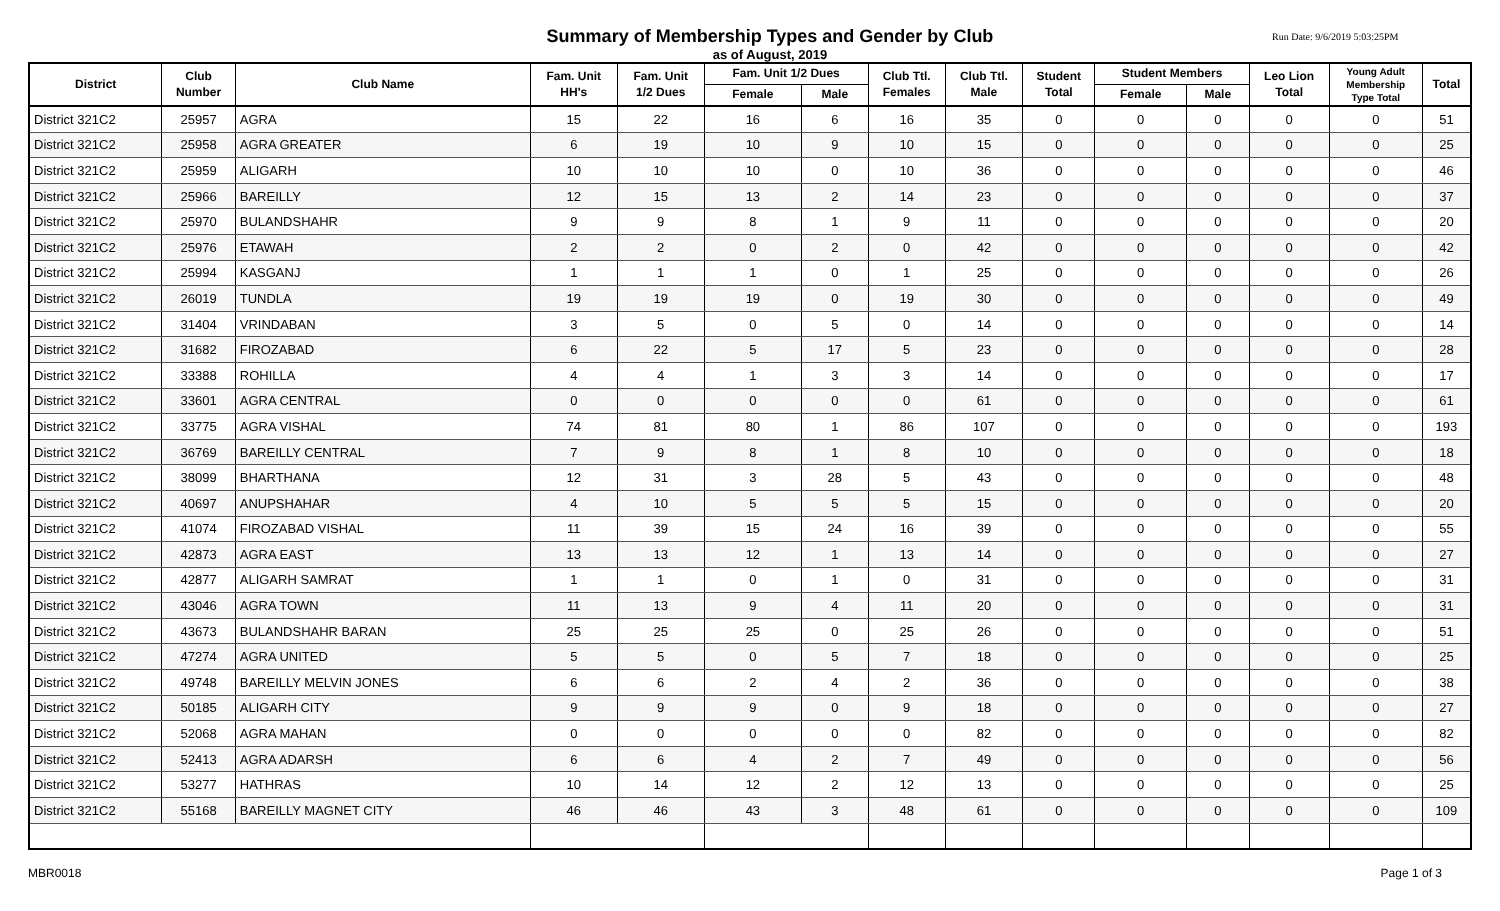Summary of Membership Types and Gender by Club
as of August, 2019
Run Date: 9/6/2019 5:03:25PM
| District | Club Number | Club Name | Fam. Unit HH's | Fam. Unit 1/2 Dues | Fam. Unit 1/2 Dues | | Club Ttl. Females | Club Ttl. Male | Student Total | Student Members | | Leo Lion Total | Young Adult Membership Type Total | Total |
| --- | --- | --- | --- | --- | --- | --- | --- | --- | --- | --- | --- | --- | --- | --- |
| | | | | | Female | Male | | | | Female | Male | | | |
| District 321C2 | 25957 | AGRA | 15 | 22 | 16 | 6 | 16 | 35 | 0 | 0 | 0 | 0 | 0 | 51 |
| District 321C2 | 25958 | AGRA GREATER | 6 | 19 | 10 | 9 | 10 | 15 | 0 | 0 | 0 | 0 | 0 | 25 |
| District 321C2 | 25959 | ALIGARH | 10 | 10 | 10 | 0 | 10 | 36 | 0 | 0 | 0 | 0 | 0 | 46 |
| District 321C2 | 25966 | BAREILLY | 12 | 15 | 13 | 2 | 14 | 23 | 0 | 0 | 0 | 0 | 0 | 37 |
| District 321C2 | 25970 | BULANDSHAHR | 9 | 9 | 8 | 1 | 9 | 11 | 0 | 0 | 0 | 0 | 0 | 20 |
| District 321C2 | 25976 | ETAWAH | 2 | 2 | 0 | 2 | 0 | 42 | 0 | 0 | 0 | 0 | 0 | 42 |
| District 321C2 | 25994 | KASGANJ | 1 | 1 | 1 | 0 | 1 | 25 | 0 | 0 | 0 | 0 | 0 | 26 |
| District 321C2 | 26019 | TUNDLA | 19 | 19 | 19 | 0 | 19 | 30 | 0 | 0 | 0 | 0 | 0 | 49 |
| District 321C2 | 31404 | VRINDABAN | 3 | 5 | 0 | 5 | 0 | 14 | 0 | 0 | 0 | 0 | 0 | 14 |
| District 321C2 | 31682 | FIROZABAD | 6 | 22 | 5 | 17 | 5 | 23 | 0 | 0 | 0 | 0 | 0 | 28 |
| District 321C2 | 33388 | ROHILLA | 4 | 4 | 1 | 3 | 3 | 14 | 0 | 0 | 0 | 0 | 0 | 17 |
| District 321C2 | 33601 | AGRA CENTRAL | 0 | 0 | 0 | 0 | 0 | 61 | 0 | 0 | 0 | 0 | 0 | 61 |
| District 321C2 | 33775 | AGRA VISHAL | 74 | 81 | 80 | 1 | 86 | 107 | 0 | 0 | 0 | 0 | 0 | 193 |
| District 321C2 | 36769 | BAREILLY CENTRAL | 7 | 9 | 8 | 1 | 8 | 10 | 0 | 0 | 0 | 0 | 0 | 18 |
| District 321C2 | 38099 | BHARTHANA | 12 | 31 | 3 | 28 | 5 | 43 | 0 | 0 | 0 | 0 | 0 | 48 |
| District 321C2 | 40697 | ANUPSHAHAR | 4 | 10 | 5 | 5 | 5 | 15 | 0 | 0 | 0 | 0 | 0 | 20 |
| District 321C2 | 41074 | FIROZABAD VISHAL | 11 | 39 | 15 | 24 | 16 | 39 | 0 | 0 | 0 | 0 | 0 | 55 |
| District 321C2 | 42873 | AGRA EAST | 13 | 13 | 12 | 1 | 13 | 14 | 0 | 0 | 0 | 0 | 0 | 27 |
| District 321C2 | 42877 | ALIGARH SAMRAT | 1 | 1 | 0 | 1 | 0 | 31 | 0 | 0 | 0 | 0 | 0 | 31 |
| District 321C2 | 43046 | AGRA TOWN | 11 | 13 | 9 | 4 | 11 | 20 | 0 | 0 | 0 | 0 | 0 | 31 |
| District 321C2 | 43673 | BULANDSHAHR BARAN | 25 | 25 | 25 | 0 | 25 | 26 | 0 | 0 | 0 | 0 | 0 | 51 |
| District 321C2 | 47274 | AGRA UNITED | 5 | 5 | 0 | 5 | 7 | 18 | 0 | 0 | 0 | 0 | 0 | 25 |
| District 321C2 | 49748 | BAREILLY MELVIN JONES | 6 | 6 | 2 | 4 | 2 | 36 | 0 | 0 | 0 | 0 | 0 | 38 |
| District 321C2 | 50185 | ALIGARH CITY | 9 | 9 | 9 | 0 | 9 | 18 | 0 | 0 | 0 | 0 | 0 | 27 |
| District 321C2 | 52068 | AGRA MAHAN | 0 | 0 | 0 | 0 | 0 | 82 | 0 | 0 | 0 | 0 | 0 | 82 |
| District 321C2 | 52413 | AGRA ADARSH | 6 | 6 | 4 | 2 | 7 | 49 | 0 | 0 | 0 | 0 | 0 | 56 |
| District 321C2 | 53277 | HATHRAS | 10 | 14 | 12 | 2 | 12 | 13 | 0 | 0 | 0 | 0 | 0 | 25 |
| District 321C2 | 55168 | BAREILLY MAGNET CITY | 46 | 46 | 43 | 3 | 48 | 61 | 0 | 0 | 0 | 0 | 0 | 109 |
MBR0018 Page 1 of 3